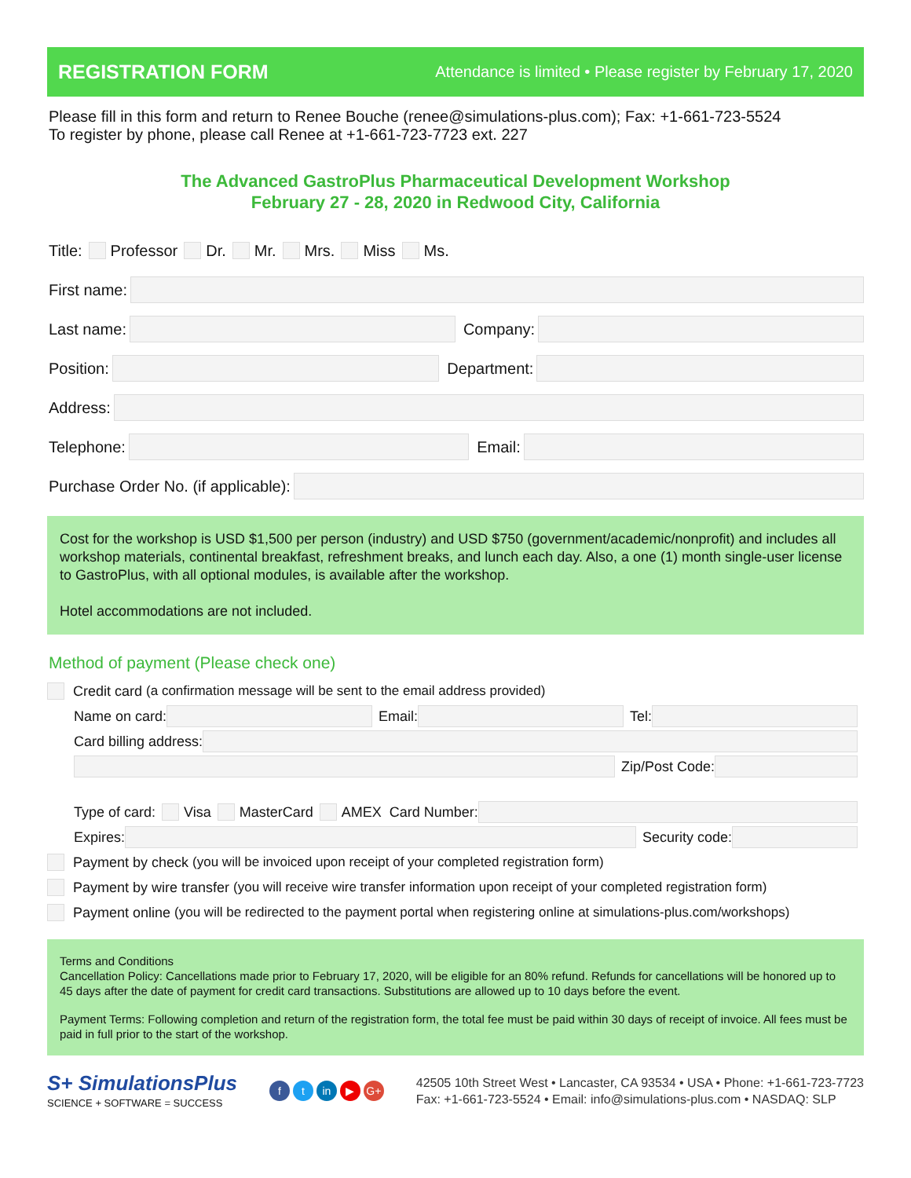REGISTRATION FORM
Attendance is limited • Please register by February 17, 2020
Please fill in this form and return to Renee Bouche (renee@simulations-plus.com); Fax: +1-661-723-5524
To register by phone, please call Renee at +1-661-723-7723 ext. 227
The Advanced GastroPlus Pharmaceutical Development Workshop
February 27 - 28, 2020 in Redwood City, California
Title: Professor Dr. Mr. Mrs. Miss Ms.
First name:
Last name: Company:
Position: Department:
Address:
Telephone: Email:
Purchase Order No. (if applicable):
Cost for the workshop is USD $1,500 per person (industry) and USD $750 (government/academic/nonprofit) and includes all workshop materials, continental breakfast, refreshment breaks, and lunch each day. Also, a one (1) month single-user license to GastroPlus, with all optional modules, is available after the workshop.
Hotel accommodations are not included.
Method of payment (Please check one)
Credit card (a confirmation message will be sent to the email address provided)
Name on card: Email: Tel:
Card billing address:
Zip/Post Code:
Type of card: Visa MasterCard AMEX Card Number:
Expires: Security code:
Payment by check (you will be invoiced upon receipt of your completed registration form)
Payment by wire transfer (you will receive wire transfer information upon receipt of your completed registration form)
Payment online (you will be redirected to the payment portal when registering online at simulations-plus.com/workshops)
Terms and Conditions
Cancellation Policy: Cancellations made prior to February 17, 2020, will be eligible for an 80% refund. Refunds for cancellations will be honored up to 45 days after the date of payment for credit card transactions. Substitutions are allowed up to 10 days before the event.
Payment Terms: Following completion and return of the registration form, the total fee must be paid within 30 days of receipt of invoice. All fees must be paid in full prior to the start of the workshop.
S+ SimulationsPlus
SCIENCE + SOFTWARE = SUCCESS
ft in ▶ G+
42505 10th Street West • Lancaster, CA 93534 • USA • Phone: +1-661-723-7723
Fax: +1-661-723-5524 • Email: info@simulations-plus.com • NASDAQ: SLP